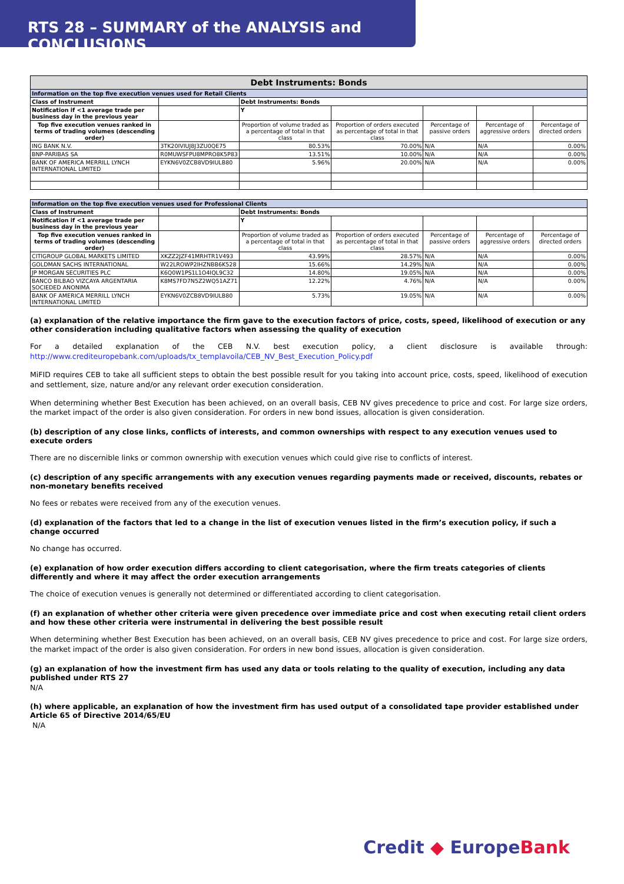RTS 28 – SUMMARY of the ANALYSIS and CONCLUSIONS
| Debt Instruments: Bonds | | | | | | |
| Information on the top five execution venues used for Retail Clients | | | | | | |
| Class of Instrument | | Debt Instruments: Bonds | | | | |
| Notification if <1 average trade per business day in the previous year | | Y | | | | |
| Top five execution venues ranked in terms of trading volumes (descending order) | | Proportion of volume traded as a percentage of total in that class | Proportion of orders executed as percentage of total in that class | Percentage of passive orders | Percentage of aggressive orders | Percentage of directed orders |
| ING BANK N.V. | 3TK20IVIUJ8J3ZU0QE75 | 80.53% | 70.00% | N/A | N/A | 0.00% |
| BNP-PARIBAS SA | R0MUWSFPU8MPRO8K5P83 | 13.51% | 10.00% | N/A | N/A | 0.00% |
| BANK OF AMERICA MERRILL LYNCH INTERNATIONAL LIMITED | EYKN6V0ZCB8VD9IULB80 | 5.96% | 20.00% | N/A | N/A | 0.00% |
| Information on the top five execution venues used for Professional Clients | | | | | | |
| Class of Instrument | | Debt Instruments: Bonds | | | | |
| Notification if <1 average trade per business day in the previous year | | Y | | | | |
| Top five execution venues ranked in terms of trading volumes (descending order) | | Proportion of volume traded as a percentage of total in that class | Proportion of orders executed as percentage of total in that class | Percentage of passive orders | Percentage of aggressive orders | Percentage of directed orders |
| CITIGROUP GLOBAL MARKETS LIMITED | XKZZ2JZF41MRHTR1V493 | 43.99% | 28.57% | N/A | N/A | 0.00% |
| GOLDMAN SACHS INTERNATIONAL | W22LROWP2IHZNBB6K528 | 15.66% | 14.29% | N/A | N/A | 0.00% |
| JP MORGAN SECURITIES PLC | K6Q0W1PS1L1O4IQL9C32 | 14.80% | 19.05% | N/A | N/A | 0.00% |
| BANCO BILBAO VIZCAYA ARGENTARIA SOCIEDED ANONIMA | K8MS7FD7N5Z2WQ51AZ71 | 12.22% | 4.76% | N/A | N/A | 0.00% |
| BANK OF AMERICA MERRILL LYNCH INTERNATIONAL LIMITED | EYKN6V0ZCB8VD9IULB80 | 5.73% | 19.05% | N/A | N/A | 0.00% |
(a) explanation of the relative importance the firm gave to the execution factors of price, costs, speed, likelihood of execution or any other consideration including qualitative factors when assessing the quality of execution
For a detailed explanation of the CEB N.V. best execution policy, a client disclosure is available through: http://www.crediteuropebank.com/uploads/tx_templavoila/CEB_NV_Best_Execution_Policy.pdf
MiFID requires CEB to take all sufficient steps to obtain the best possible result for you taking into account price, costs, speed, likelihood of execution and settlement, size, nature and/or any relevant order execution consideration.
When determining whether Best Execution has been achieved, on an overall basis, CEB NV gives precedence to price and cost. For large size orders, the market impact of the order is also given consideration. For orders in new bond issues, allocation is given consideration.
(b) description of any close links, conflicts of interests, and common ownerships with respect to any execution venues used to execute orders
There are no discernible links or common ownership with execution venues which could give rise to conflicts of interest.
(c) description of any specific arrangements with any execution venues regarding payments made or received, discounts, rebates or non-monetary benefits received
No fees or rebates were received from any of the execution venues.
(d) explanation of the factors that led to a change in the list of execution venues listed in the firm’s execution policy, if such a change occurred
No change has occurred.
(e) explanation of how order execution differs according to client categorisation, where the firm treats categories of clients differently and where it may affect the order execution arrangements
The choice of execution venues is generally not determined or differentiated according to client categorisation.
(f) an explanation of whether other criteria were given precedence over immediate price and cost when executing retail client orders and how these other criteria were instrumental in delivering the best possible result
When determining whether Best Execution has been achieved, on an overall basis, CEB NV gives precedence to price and cost. For large size orders, the market impact of the order is also given consideration. For orders in new bond issues, allocation is given consideration.
(g) an explanation of how the investment firm has used any data or tools relating to the quality of execution, including any data published under RTS 27
N/A
(h) where applicable, an explanation of how the investment firm has used output of a consolidated tape provider established under Article 65 of Directive 2014/65/EU
N/A
Credit ◆ EuropeBank